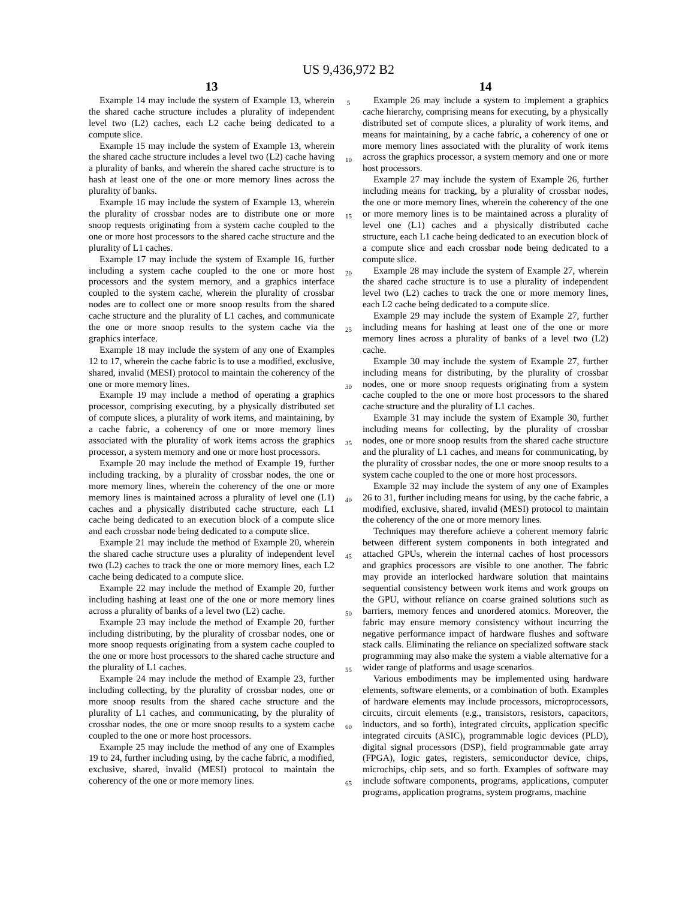US 9,436,972 B2
13
Example 14 may include the system of Example 13, wherein the shared cache structure includes a plurality of independent level two (L2) caches, each L2 cache being dedicated to a compute slice.
Example 15 may include the system of Example 13, wherein the shared cache structure includes a level two (L2) cache having a plurality of banks, and wherein the shared cache structure is to hash at least one of the one or more memory lines across the plurality of banks.
Example 16 may include the system of Example 13, wherein the plurality of crossbar nodes are to distribute one or more snoop requests originating from a system cache coupled to the one or more host processors to the shared cache structure and the plurality of L1 caches.
Example 17 may include the system of Example 16, further including a system cache coupled to the one or more host processors and the system memory, and a graphics interface coupled to the system cache, wherein the plurality of crossbar nodes are to collect one or more snoop results from the shared cache structure and the plurality of L1 caches, and communicate the one or more snoop results to the system cache via the graphics interface.
Example 18 may include the system of any one of Examples 12 to 17, wherein the cache fabric is to use a modified, exclusive, shared, invalid (MESI) protocol to maintain the coherency of the one or more memory lines.
Example 19 may include a method of operating a graphics processor, comprising executing, by a physically distributed set of compute slices, a plurality of work items, and maintaining, by a cache fabric, a coherency of one or more memory lines associated with the plurality of work items across the graphics processor, a system memory and one or more host processors.
Example 20 may include the method of Example 19, further including tracking, by a plurality of crossbar nodes, the one or more memory lines, wherein the coherency of the one or more memory lines is maintained across a plurality of level one (L1) caches and a physically distributed cache structure, each L1 cache being dedicated to an execution block of a compute slice and each crossbar node being dedicated to a compute slice.
Example 21 may include the method of Example 20, wherein the shared cache structure uses a plurality of independent level two (L2) caches to track the one or more memory lines, each L2 cache being dedicated to a compute slice.
Example 22 may include the method of Example 20, further including hashing at least one of the one or more memory lines across a plurality of banks of a level two (L2) cache.
Example 23 may include the method of Example 20, further including distributing, by the plurality of crossbar nodes, one or more snoop requests originating from a system cache coupled to the one or more host processors to the shared cache structure and the plurality of L1 caches.
Example 24 may include the method of Example 23, further including collecting, by the plurality of crossbar nodes, one or more snoop results from the shared cache structure and the plurality of L1 caches, and communicating, by the plurality of crossbar nodes, the one or more snoop results to a system cache coupled to the one or more host processors.
Example 25 may include the method of any one of Examples 19 to 24, further including using, by the cache fabric, a modified, exclusive, shared, invalid (MESI) protocol to maintain the coherency of the one or more memory lines.
5
10
15
20
25
30
35
40
45
50
55
60
65
14
Example 26 may include a system to implement a graphics cache hierarchy, comprising means for executing, by a physically distributed set of compute slices, a plurality of work items, and means for maintaining, by a cache fabric, a coherency of one or more memory lines associated with the plurality of work items across the graphics processor, a system memory and one or more host processors.
Example 27 may include the system of Example 26, further including means for tracking, by a plurality of crossbar nodes, the one or more memory lines, wherein the coherency of the one or more memory lines is to be maintained across a plurality of level one (L1) caches and a physically distributed cache structure, each L1 cache being dedicated to an execution block of a compute slice and each crossbar node being dedicated to a compute slice.
Example 28 may include the system of Example 27, wherein the shared cache structure is to use a plurality of independent level two (L2) caches to track the one or more memory lines, each L2 cache being dedicated to a compute slice.
Example 29 may include the system of Example 27, further including means for hashing at least one of the one or more memory lines across a plurality of banks of a level two (L2) cache.
Example 30 may include the system of Example 27, further including means for distributing, by the plurality of crossbar nodes, one or more snoop requests originating from a system cache coupled to the one or more host processors to the shared cache structure and the plurality of L1 caches.
Example 31 may include the system of Example 30, further including means for collecting, by the plurality of crossbar nodes, one or more snoop results from the shared cache structure and the plurality of L1 caches, and means for communicating, by the plurality of crossbar nodes, the one or more snoop results to a system cache coupled to the one or more host processors.
Example 32 may include the system of any one of Examples 26 to 31, further including means for using, by the cache fabric, a modified, exclusive, shared, invalid (MESI) protocol to maintain the coherency of the one or more memory lines.
Techniques may therefore achieve a coherent memory fabric between different system components in both integrated and attached GPUs, wherein the internal caches of host processors and graphics processors are visible to one another. The fabric may provide an interlocked hardware solution that maintains sequential consistency between work items and work groups on the GPU, without reliance on coarse grained solutions such as barriers, memory fences and unordered atomics. Moreover, the fabric may ensure memory consistency without incurring the negative performance impact of hardware flushes and software stack calls. Eliminating the reliance on specialized software stack programming may also make the system a viable alternative for a wider range of platforms and usage scenarios.
Various embodiments may be implemented using hardware elements, software elements, or a combination of both. Examples of hardware elements may include processors, microprocessors, circuits, circuit elements (e.g., transistors, resistors, capacitors, inductors, and so forth), integrated circuits, application specific integrated circuits (ASIC), programmable logic devices (PLD), digital signal processors (DSP), field programmable gate array (FPGA), logic gates, registers, semiconductor device, chips, microchips, chip sets, and so forth. Examples of software may include software components, programs, applications, computer programs, application programs, system programs, machine